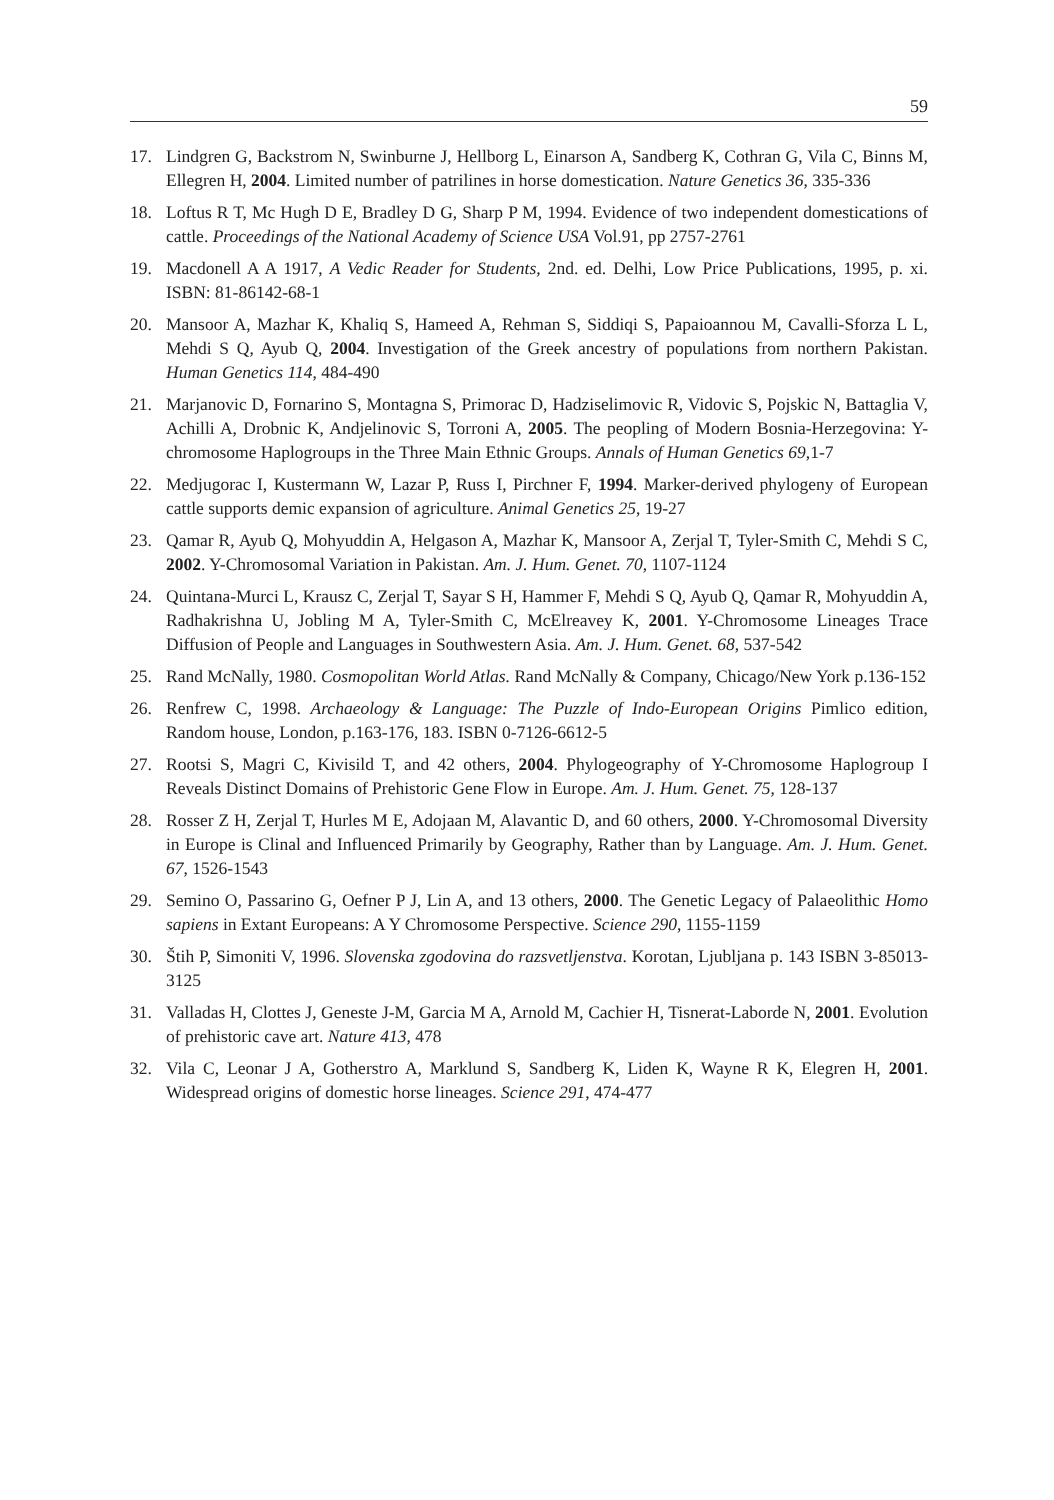59
17. Lindgren G, Backstrom N, Swinburne J, Hellborg L, Einarson A, Sandberg K, Cothran G, Vila C, Binns M, Ellegren H, 2004. Limited number of patrilines in horse domestication. Nature Genetics 36, 335-336
18. Loftus R T, Mc Hugh D E, Bradley D G, Sharp P M, 1994. Evidence of two independent domestications of cattle. Proceedings of the National Academy of Science USA Vol.91, pp 2757-2761
19. Macdonell A A 1917, A Vedic Reader for Students, 2nd. ed. Delhi, Low Price Publications, 1995, p. xi. ISBN: 81-86142-68-1
20. Mansoor A, Mazhar K, Khaliq S, Hameed A, Rehman S, Siddiqi S, Papaioannou M, Cavalli-Sforza L L, Mehdi S Q, Ayub Q, 2004. Investigation of the Greek ancestry of populations from northern Pakistan. Human Genetics 114, 484-490
21. Marjanovic D, Fornarino S, Montagna S, Primorac D, Hadziselimovic R, Vidovic S, Pojskic N, Battaglia V, Achilli A, Drobnic K, Andjelinovic S, Torroni A, 2005. The peopling of Modern Bosnia-Herzegovina: Y-chromosome Haplogroups in the Three Main Ethnic Groups. Annals of Human Genetics 69,1-7
22. Medjugorac I, Kustermann W, Lazar P, Russ I, Pirchner F, 1994. Marker-derived phylogeny of European cattle supports demic expansion of agriculture. Animal Genetics 25, 19-27
23. Qamar R, Ayub Q, Mohyuddin A, Helgason A, Mazhar K, Mansoor A, Zerjal T, Tyler-Smith C, Mehdi S C, 2002. Y-Chromosomal Variation in Pakistan. Am. J. Hum. Genet. 70, 1107-1124
24. Quintana-Murci L, Krausz C, Zerjal T, Sayar S H, Hammer F, Mehdi S Q, Ayub Q, Qamar R, Mohyuddin A, Radhakrishna U, Jobling M A, Tyler-Smith C, McElreavey K, 2001. Y-Chromosome Lineages Trace Diffusion of People and Languages in Southwestern Asia. Am. J. Hum. Genet. 68, 537-542
25. Rand McNally, 1980. Cosmopolitan World Atlas. Rand McNally & Company, Chicago/New York p.136-152
26. Renfrew C, 1998. Archaeology & Language: The Puzzle of Indo-European Origins Pimlico edition, Random house, London, p.163-176, 183. ISBN 0-7126-6612-5
27. Rootsi S, Magri C, Kivisild T, and 42 others, 2004. Phylogeography of Y-Chromosome Haplogroup I Reveals Distinct Domains of Prehistoric Gene Flow in Europe. Am. J. Hum. Genet. 75, 128-137
28. Rosser Z H, Zerjal T, Hurles M E, Adojaan M, Alavantic D, and 60 others, 2000. Y-Chromosomal Diversity in Europe is Clinal and Influenced Primarily by Geography, Rather than by Language. Am. J. Hum. Genet. 67, 1526-1543
29. Semino O, Passarino G, Oefner P J, Lin A, and 13 others, 2000. The Genetic Legacy of Palaeolithic Homo sapiens in Extant Europeans: A Y Chromosome Perspective. Science 290, 1155-1159
30. Štih P, Simoniti V, 1996. Slovenska zgodovina do razsvetljenstva. Korotan, Ljubljana p. 143 ISBN 3-85013-3125
31. Valladas H, Clottes J, Geneste J-M, Garcia M A, Arnold M, Cachier H, Tisnerat-Laborde N, 2001. Evolution of prehistoric cave art. Nature 413, 478
32. Vila C, Leonar J A, Gotherstro A, Marklund S, Sandberg K, Liden K, Wayne R K, Elegren H, 2001. Widespread origins of domestic horse lineages. Science 291, 474-477